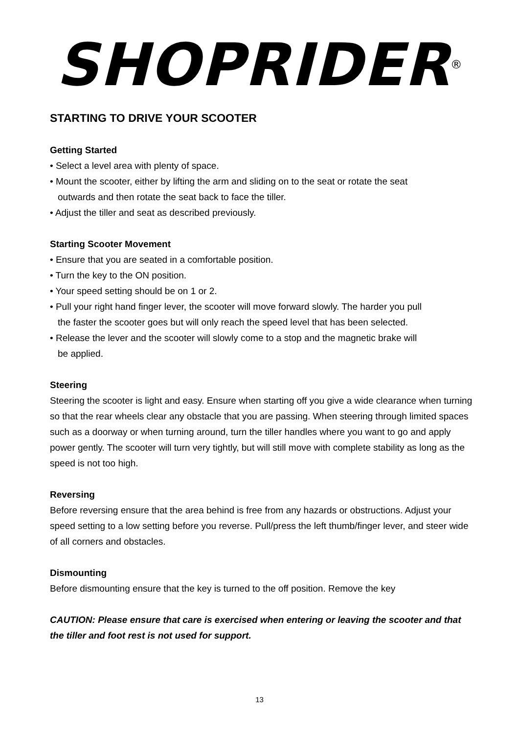SHOPRIDER<sup>®</sup>
STARTING TO DRIVE YOUR SCOOTER
Getting Started
• Select a level area with plenty of space.
• Mount the scooter, either by lifting the arm and sliding on to the seat or rotate the seat
outwards and then rotate the seat back to face the tiller.
• Adjust the tiller and seat as described previously.
Starting Scooter Movement
• Ensure that you are seated in a comfortable position.
• Turn the key to the ON position.
• Your speed setting should be on 1 or 2.
• Pull your right hand finger lever, the scooter will move forward slowly. The harder you pull
the faster the scooter goes but will only reach the speed level that has been selected.
• Release the lever and the scooter will slowly come to a stop and the magnetic brake will
be applied.
Steering
Steering the scooter is light and easy. Ensure when starting off you give a wide clearance when turning so that the rear wheels clear any obstacle that you are passing. When steering through limited spaces such as a doorway or when turning around, turn the tiller handles where you want to go and apply power gently. The scooter will turn very tightly, but will still move with complete stability as long as the speed is not too high.
Reversing
Before reversing ensure that the area behind is free from any hazards or obstructions. Adjust your speed setting to a low setting before you reverse. Pull/press the left thumb/finger lever, and steer wide of all corners and obstacles.
Dismounting
Before dismounting ensure that the key is turned to the off position. Remove the key
CAUTION: Please ensure that care is exercised when entering or leaving the scooter and that the tiller and foot rest is not used for support.
13